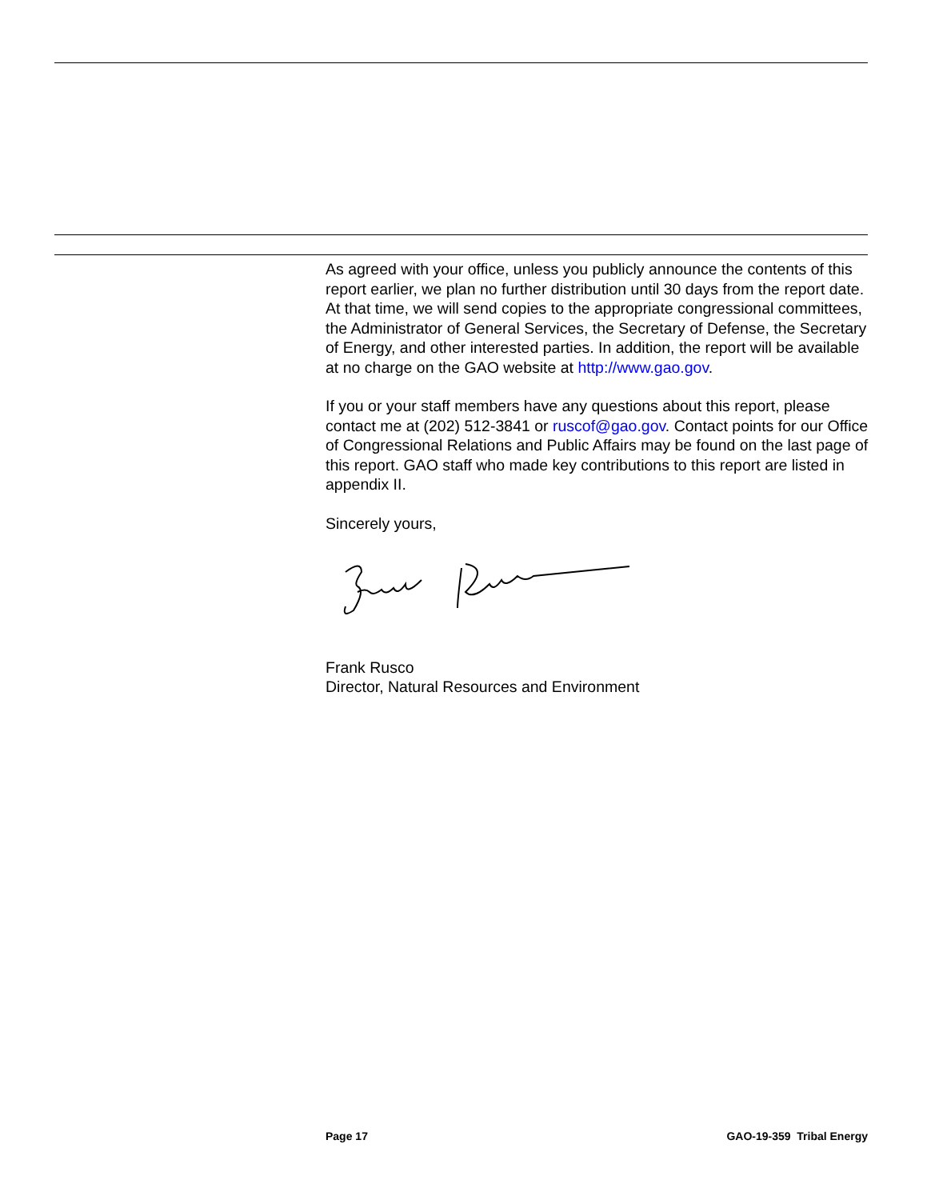As agreed with your office, unless you publicly announce the contents of this report earlier, we plan no further distribution until 30 days from the report date. At that time, we will send copies to the appropriate congressional committees, the Administrator of General Services, the Secretary of Defense, the Secretary of Energy, and other interested parties. In addition, the report will be available at no charge on the GAO website at http://www.gao.gov.
If you or your staff members have any questions about this report, please contact me at (202) 512-3841 or ruscof@gao.gov. Contact points for our Office of Congressional Relations and Public Affairs may be found on the last page of this report. GAO staff who made key contributions to this report are listed in appendix II.
Sincerely yours,
Frank Rusco
Director, Natural Resources and Environment
Page 17 GAO-19-359 Tribal Energy